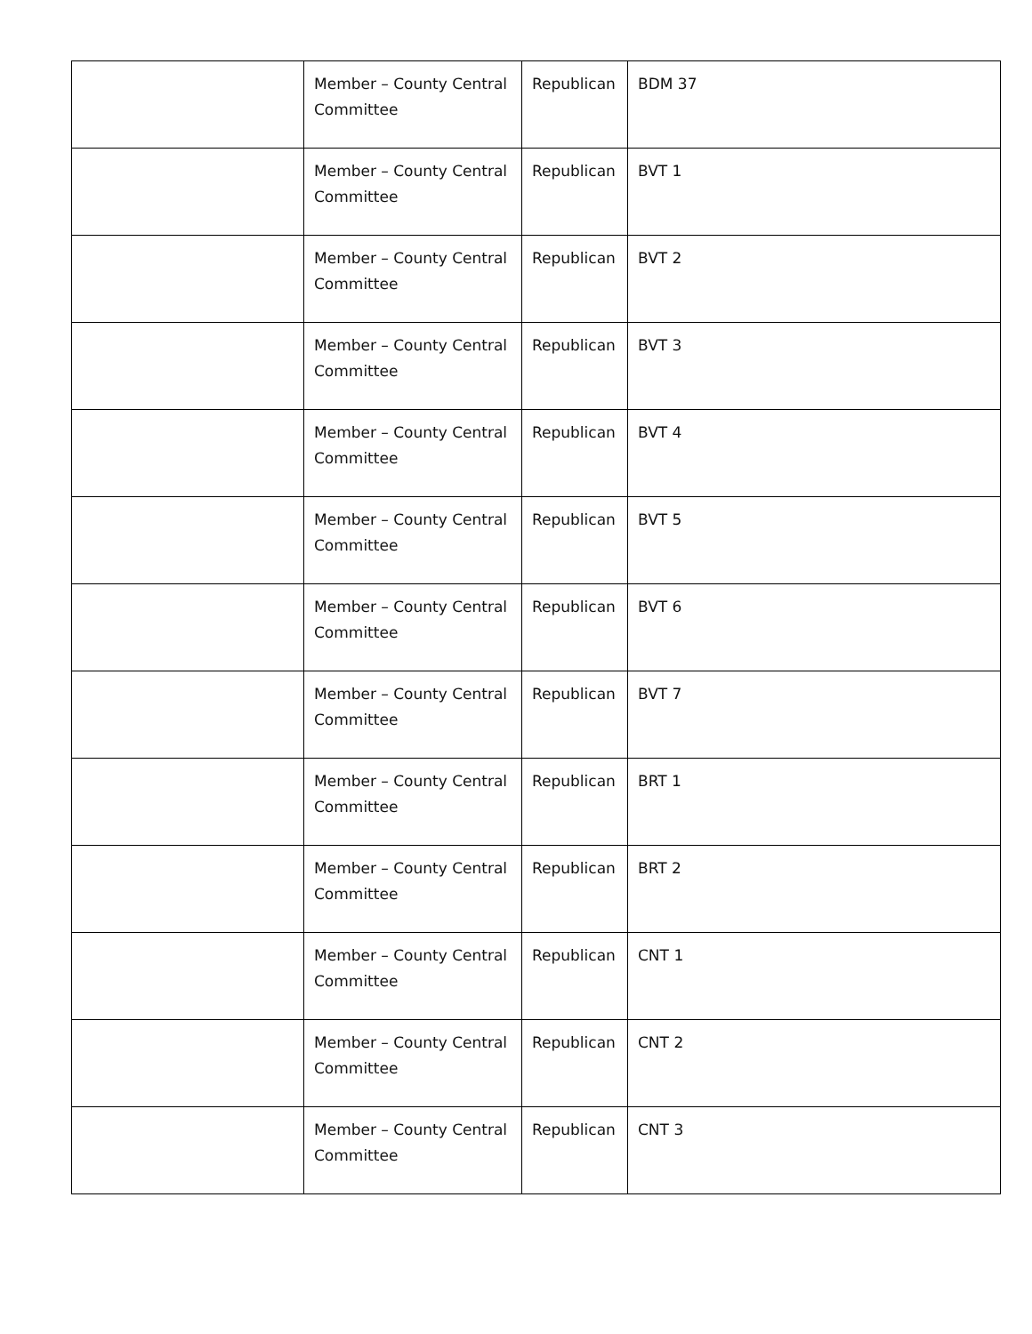| | Member – County Central Committee | Republican | BDM 37 |
| | Member – County Central Committee | Republican | BVT 1 |
| | Member – County Central Committee | Republican | BVT 2 |
| | Member – County Central Committee | Republican | BVT 3 |
| | Member – County Central Committee | Republican | BVT 4 |
| | Member – County Central Committee | Republican | BVT 5 |
| | Member – County Central Committee | Republican | BVT 6 |
| | Member – County Central Committee | Republican | BVT 7 |
| | Member – County Central Committee | Republican | BRT 1 |
| | Member – County Central Committee | Republican | BRT 2 |
| | Member – County Central Committee | Republican | CNT 1 |
| | Member – County Central Committee | Republican | CNT 2 |
| | Member – County Central Committee | Republican | CNT 3 |